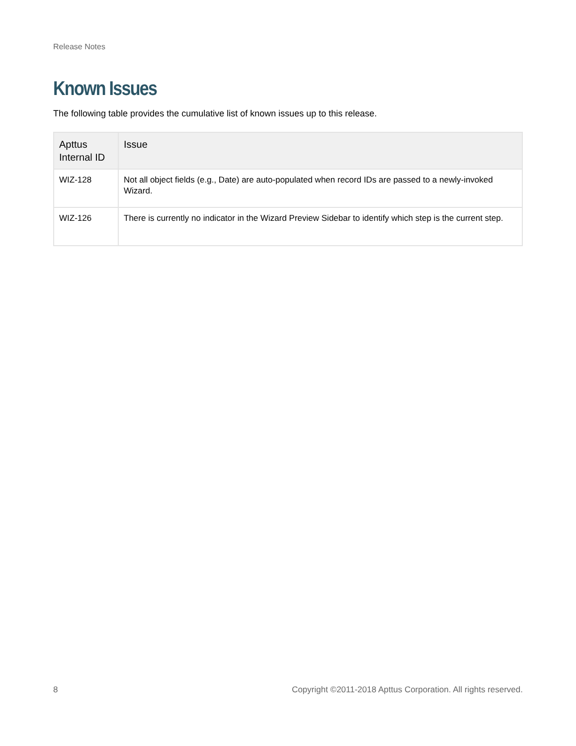Release Notes
Known Issues
The following table provides the cumulative list of known issues up to this release.
| Apttus Internal ID | Issue |
| --- | --- |
| WIZ-128 | Not all object fields (e.g., Date) are auto-populated when record IDs are passed to a newly-invoked Wizard. |
| WIZ-126 | There is currently no indicator in the Wizard Preview Sidebar to identify which step is the current step. |
8 Copyright ©2011-2018 Apttus Corporation. All rights reserved.